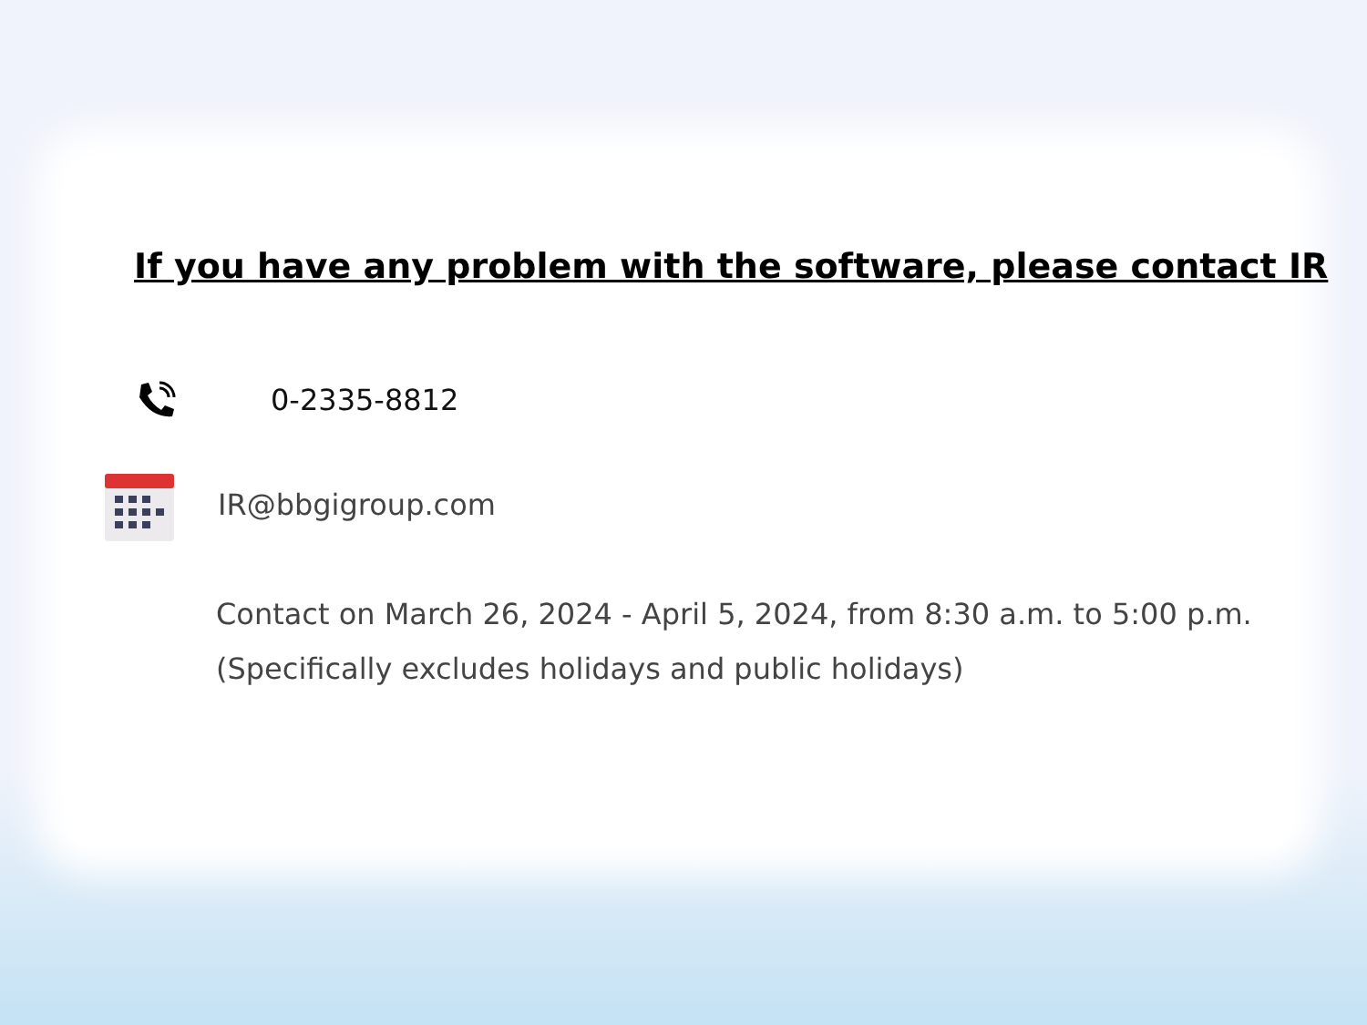If you have any problem with the software, please contact IR
0-2335-8812
IR@bbgigroup.com
Contact on March 26, 2024 - April 5, 2024, from 8:30 a.m. to 5:00 p.m.
(Specifically excludes holidays and public holidays)